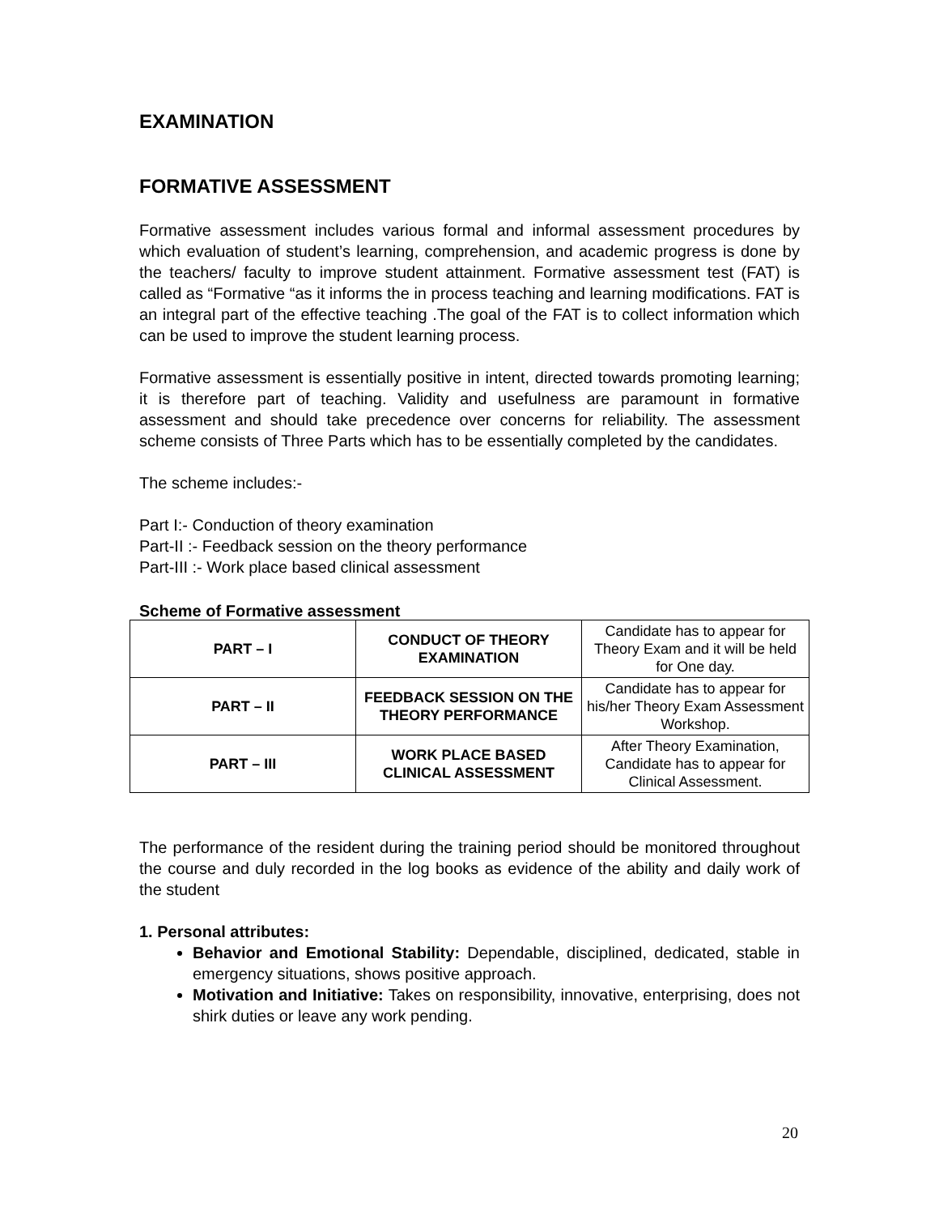EXAMINATION
FORMATIVE ASSESSMENT
Formative assessment includes various formal and informal assessment procedures by which evaluation of student’s learning, comprehension, and academic progress is done by the teachers/ faculty to improve student attainment. Formative assessment test (FAT) is called as “Formative “as it informs the in process teaching and learning modifications. FAT is an integral part of the effective teaching .The goal of the FAT is to collect information which can be used to improve the student learning process.
Formative assessment is essentially positive in intent, directed towards promoting learning; it is therefore part of teaching. Validity and usefulness are paramount in formative assessment and should take precedence over concerns for reliability. The assessment scheme consists of Three Parts which has to be essentially completed by the candidates.
The scheme includes:-
Part I:- Conduction of theory examination
Part-II :- Feedback session on the theory performance
Part-III :- Work place based clinical assessment
Scheme of Formative assessment
| PART – I | CONDUCT OF THEORY EXAMINATION | Candidate has to appear for Theory Exam and it will be held for One day. |
| PART – II | FEEDBACK SESSION ON THE THEORY PERFORMANCE | Candidate has to appear for his/her Theory Exam Assessment Workshop. |
| PART – III | WORK PLACE BASED CLINICAL ASSESSMENT | After Theory Examination, Candidate has to appear for Clinical Assessment. |
The performance of the resident during the training period should be monitored throughout the course and duly recorded in the log books as evidence of the ability and daily work of the student
1. Personal attributes:
Behavior and Emotional Stability: Dependable, disciplined, dedicated, stable in emergency situations, shows positive approach.
Motivation and Initiative: Takes on responsibility, innovative, enterprising, does not shirk duties or leave any work pending.
20